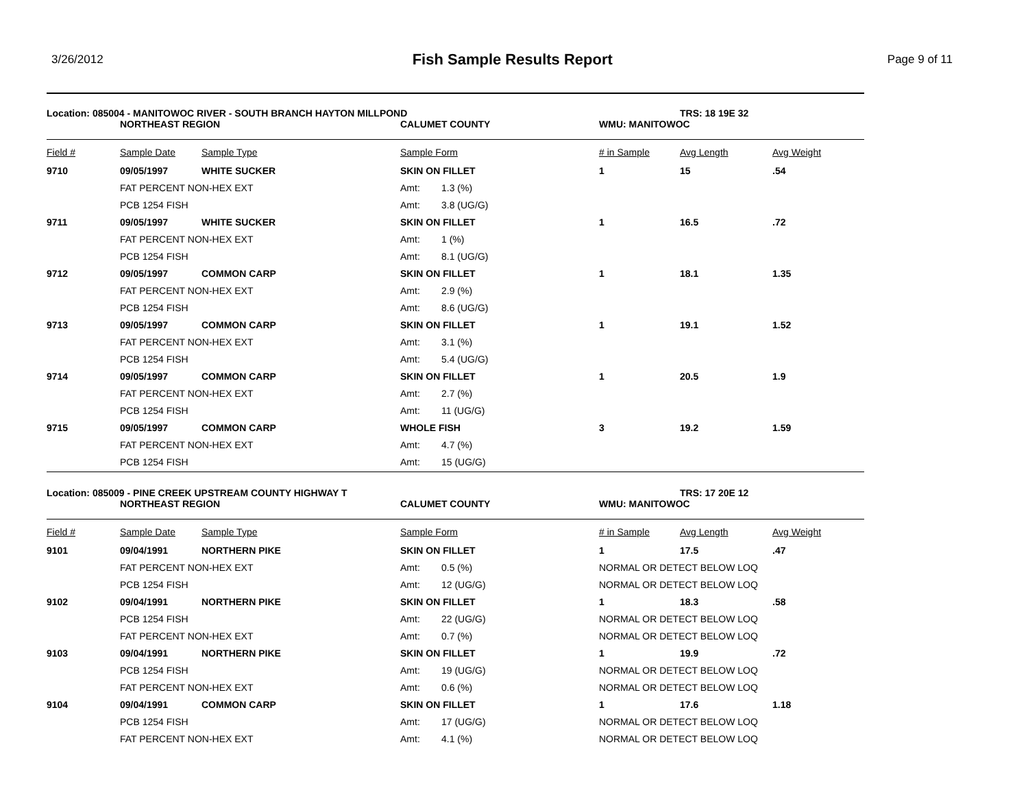3/26/2012
Fish Sample Results Report
Page 9 of 11
| Location: 085004 - MANITOWOC RIVER - SOUTH BRANCH HAYTON MILLPOND | | | | | TRS: 18 19E 32 | |
| | NORTHEAST REGION | | CALUMET COUNTY | WMU: MANITOWOC | | |
| Field # | Sample Date | Sample Type | Sample Form | # in Sample | Avg Length | Avg Weight |
| 9710 | 09/05/1997 | WHITE SUCKER | SKIN ON FILLET | 1 | 15 | .54 |
| | FAT PERCENT NON-HEX EXT | | Amt: 1.3 (%) | | | |
| | PCB 1254 FISH | | Amt: 3.8 (UG/G) | | | |
| 9711 | 09/05/1997 | WHITE SUCKER | SKIN ON FILLET | 1 | 16.5 | .72 |
| | FAT PERCENT NON-HEX EXT | | Amt: 1 (%) | | | |
| | PCB 1254 FISH | | Amt: 8.1 (UG/G) | | | |
| 9712 | 09/05/1997 | COMMON CARP | SKIN ON FILLET | 1 | 18.1 | 1.35 |
| | FAT PERCENT NON-HEX EXT | | Amt: 2.9 (%) | | | |
| | PCB 1254 FISH | | Amt: 8.6 (UG/G) | | | |
| 9713 | 09/05/1997 | COMMON CARP | SKIN ON FILLET | 1 | 19.1 | 1.52 |
| | FAT PERCENT NON-HEX EXT | | Amt: 3.1 (%) | | | |
| | PCB 1254 FISH | | Amt: 5.4 (UG/G) | | | |
| 9714 | 09/05/1997 | COMMON CARP | SKIN ON FILLET | 1 | 20.5 | 1.9 |
| | FAT PERCENT NON-HEX EXT | | Amt: 2.7 (%) | | | |
| | PCB 1254 FISH | | Amt: 11 (UG/G) | | | |
| 9715 | 09/05/1997 | COMMON CARP | WHOLE FISH | 3 | 19.2 | 1.59 |
| | FAT PERCENT NON-HEX EXT | | Amt: 4.7 (%) | | | |
| | PCB 1254 FISH | | Amt: 15 (UG/G) | | | |
| Location: 085009 - PINE CREEK UPSTREAM COUNTY HIGHWAY T | | | | | TRS: 17 20E 12 | |
| | NORTHEAST REGION | | CALUMET COUNTY | WMU: MANITOWOC | | |
| Field # | Sample Date | Sample Type | Sample Form | # in Sample | Avg Length | Avg Weight |
| 9101 | 09/04/1991 | NORTHERN PIKE | SKIN ON FILLET | 1 | 17.5 | .47 |
| | FAT PERCENT NON-HEX EXT | | Amt: 0.5 (%) | NORMAL OR DETECT BELOW LOQ | | |
| | PCB 1254 FISH | | Amt: 12 (UG/G) | NORMAL OR DETECT BELOW LOQ | | |
| 9102 | 09/04/1991 | NORTHERN PIKE | SKIN ON FILLET | 1 | 18.3 | .58 |
| | PCB 1254 FISH | | Amt: 22 (UG/G) | NORMAL OR DETECT BELOW LOQ | | |
| | FAT PERCENT NON-HEX EXT | | Amt: 0.7 (%) | NORMAL OR DETECT BELOW LOQ | | |
| 9103 | 09/04/1991 | NORTHERN PIKE | SKIN ON FILLET | 1 | 19.9 | .72 |
| | PCB 1254 FISH | | Amt: 19 (UG/G) | NORMAL OR DETECT BELOW LOQ | | |
| | FAT PERCENT NON-HEX EXT | | Amt: 0.6 (%) | NORMAL OR DETECT BELOW LOQ | | |
| 9104 | 09/04/1991 | COMMON CARP | SKIN ON FILLET | 1 | 17.6 | 1.18 |
| | PCB 1254 FISH | | Amt: 17 (UG/G) | NORMAL OR DETECT BELOW LOQ | | |
| | FAT PERCENT NON-HEX EXT | | Amt: 4.1 (%) | NORMAL OR DETECT BELOW LOQ | | |